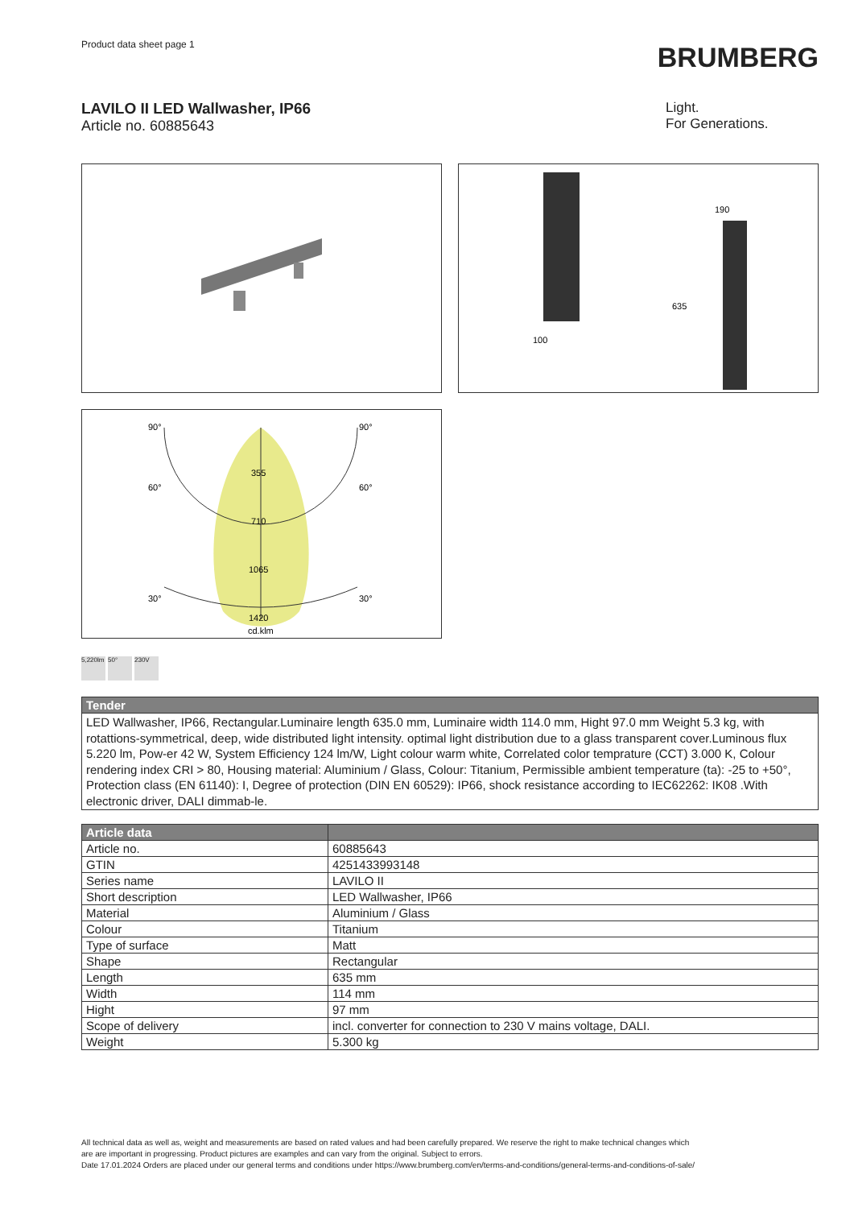Product data sheet page 1
BRUMBERG
LAVILO II LED Wallwasher, IP66
Article no. 60885643
Light.
For Generations.
190
635
100
90°
90°
60°
60°
30°
30°
355
710
1065
1420
cd.klm
5,220lm
50° 230V
| Tender |
| --- |
| LED Wallwasher, IP66, Rectangular.Luminaire length 635.0 mm, Luminaire width 114.0 mm, Hight 97.0 mm Weight 5.3 kg, with rotattions-symmetrical, deep, wide distributed light intensity. optimal light distribution due to a glass transparent cover.Luminous flux 5.220 lm, Pow-er 42 W, System Efficiency 124 lm/W, Light colour warm white, Correlated color temprature (CCT) 3.000 K, Colour rendering index CRI > 80, Housing material: Aluminium / Glass, Colour: Titanium, Permissible ambient temperature (ta): -25 to +50°, Protection class (EN 61140): I, Degree of protection (DIN EN 60529): IP66, shock resistance according to IEC62262: IK08 .With electronic driver, DALI dimmab-le. |
| Article data | |
| --- | --- |
| Article no. | 60885643 |
| GTIN | 4251433993148 |
| Series name | LAVILO II |
| Short description | LED Wallwasher, IP66 |
| Material | Aluminium / Glass |
| Colour | Titanium |
| Type of surface | Matt |
| Shape | Rectangular |
| Length | 635 mm |
| Width | 114 mm |
| Hight | 97 mm |
| Scope of delivery | incl. converter for connection to 230 V mains voltage, DALI. |
| Weight | 5.300 kg |
All technical data as well as, weight and measurements are based on rated values and had been carefully prepared. We reserve the right to make technical changes which
are are important in progressing. Product pictures are examples and can vary from the original. Subject to errors.
Date 17.01.2024 Orders are placed under our general terms and conditions under https://www.brumberg.com/en/terms-and-conditions/general-terms-and-conditions-of-sale/